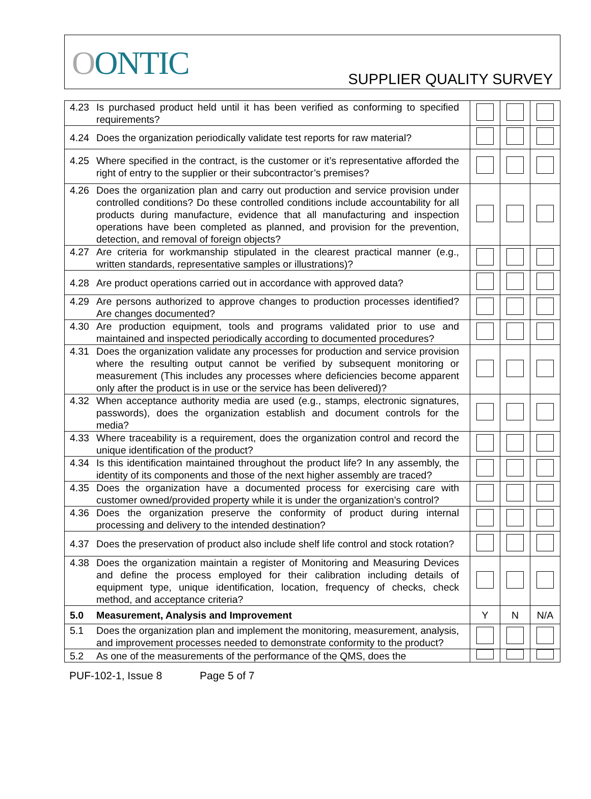OONTIC SUPPLIER QUALITY SURVEY
| 4.23 Is purchased product held until it has been verified as conforming to specified requirements? | | | |
| 4.24 Does the organization periodically validate test reports for raw material? | | | |
| 4.25 Where specified in the contract, is the customer or it’s representative afforded the right of entry to the supplier or their subcontractor’s premises? | | | |
| 4.26 Does the organization plan and carry out production and service provision under controlled conditions? Do these controlled conditions include accountability for all products during manufacture, evidence that all manufacturing and inspection operations have been completed as planned, and provision for the prevention, detection, and removal of foreign objects? | | | |
| 4.27 Are criteria for workmanship stipulated in the clearest practical manner (e.g., written standards, representative samples or illustrations)? | | | |
| 4.28 Are product operations carried out in accordance with approved data? | | | |
| 4.29 Are persons authorized to approve changes to production processes identified? Are changes documented? | | | |
| 4.30 Are production equipment, tools and programs validated prior to use and maintained and inspected periodically according to documented procedures? | | | |
| 4.31 Does the organization validate any processes for production and service provision where the resulting output cannot be verified by subsequent monitoring or measurement (This includes any processes where deficiencies become apparent only after the product is in use or the service has been delivered)? | | | |
| 4.32 When acceptance authority media are used (e.g., stamps, electronic signatures, passwords), does the organization establish and document controls for the media? | | | |
| 4.33 Where traceability is a requirement, does the organization control and record the unique identification of the product? | | | |
| 4.34 Is this identification maintained throughout the product life? In any assembly, the identity of its components and those of the next higher assembly are traced? | | | |
| 4.35 Does the organization have a documented process for exercising care with customer owned/provided property while it is under the organization’s control? | | | |
| 4.36 Does the organization preserve the conformity of product during internal processing and delivery to the intended destination? | | | |
| 4.37 Does the preservation of product also include shelf life control and stock rotation? | | | |
| 4.38 Does the organization maintain a register of Monitoring and Measuring Devices and define the process employed for their calibration including details of equipment type, unique identification, location, frequency of checks, check method, and acceptance criteria? | | | |
| 5.0 Measurement, Analysis and Improvement | Y | N | N/A |
| 5.1 Does the organization plan and implement the monitoring, measurement, analysis, and improvement processes needed to demonstrate conformity to the product? | | | |
| 5.2 As one of the measurements of the performance of the QMS, does the | | | |
PUF-102-1, Issue 8 Page 5 of 7